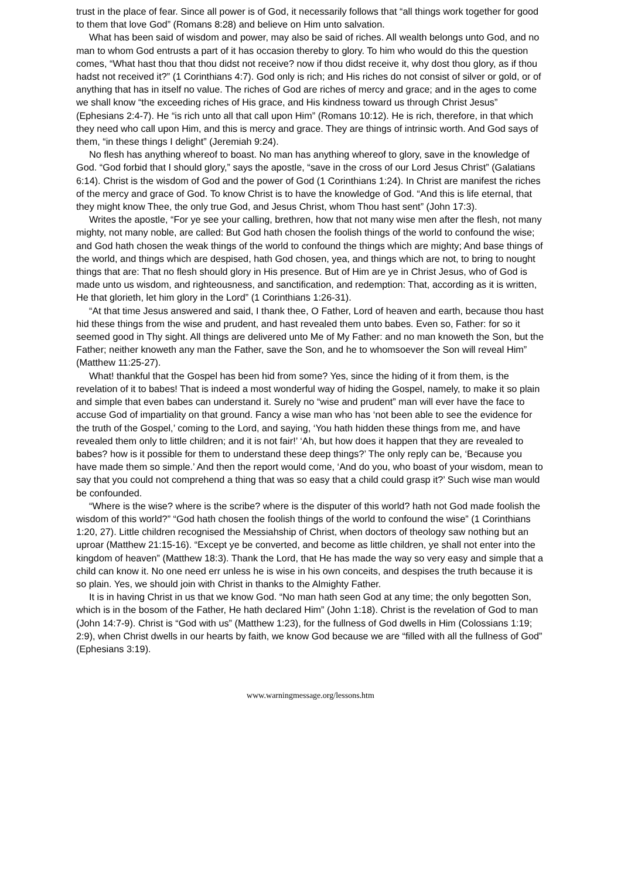trust in the place of fear. Since all power is of God, it necessarily follows that “all things work together for good to them that love God” (Romans 8:28) and believe on Him unto salvation.
What has been said of wisdom and power, may also be said of riches. All wealth belongs unto God, and no man to whom God entrusts a part of it has occasion thereby to glory. To him who would do this the question comes, “What hast thou that thou didst not receive? now if thou didst receive it, why dost thou glory, as if thou hadst not received it?” (1 Corinthians 4:7). God only is rich; and His riches do not consist of silver or gold, or of anything that has in itself no value. The riches of God are riches of mercy and grace; and in the ages to come we shall know “the exceeding riches of His grace, and His kindness toward us through Christ Jesus” (Ephesians 2:4-7). He “is rich unto all that call upon Him” (Romans 10:12). He is rich, therefore, in that which they need who call upon Him, and this is mercy and grace. They are things of intrinsic worth. And God says of them, “in these things I delight” (Jeremiah 9:24).
No flesh has anything whereof to boast. No man has anything whereof to glory, save in the knowledge of God. “God forbid that I should glory,” says the apostle, “save in the cross of our Lord Jesus Christ” (Galatians 6:14). Christ is the wisdom of God and the power of God (1 Corinthians 1:24). In Christ are manifest the riches of the mercy and grace of God. To know Christ is to have the knowledge of God. “And this is life eternal, that they might know Thee, the only true God, and Jesus Christ, whom Thou hast sent” (John 17:3).
Writes the apostle, “For ye see your calling, brethren, how that not many wise men after the flesh, not many mighty, not many noble, are called: But God hath chosen the foolish things of the world to confound the wise; and God hath chosen the weak things of the world to confound the things which are mighty; And base things of the world, and things which are despised, hath God chosen, yea, and things which are not, to bring to nought things that are: That no flesh should glory in His presence. But of Him are ye in Christ Jesus, who of God is made unto us wisdom, and righteousness, and sanctification, and redemption: That, according as it is written, He that glorieth, let him glory in the Lord” (1 Corinthians 1:26-31).
“At that time Jesus answered and said, I thank thee, O Father, Lord of heaven and earth, because thou hast hid these things from the wise and prudent, and hast revealed them unto babes. Even so, Father: for so it seemed good in Thy sight. All things are delivered unto Me of My Father: and no man knoweth the Son, but the Father; neither knoweth any man the Father, save the Son, and he to whomsoever the Son will reveal Him” (Matthew 11:25-27).
What! thankful that the Gospel has been hid from some? Yes, since the hiding of it from them, is the revelation of it to babes! That is indeed a most wonderful way of hiding the Gospel, namely, to make it so plain and simple that even babes can understand it. Surely no “wise and prudent” man will ever have the face to accuse God of impartiality on that ground. Fancy a wise man who has ‘not been able to see the evidence for the truth of the Gospel,’ coming to the Lord, and saying, ‘You hath hidden these things from me, and have revealed them only to little children; and it is not fair!’ ‘Ah, but how does it happen that they are revealed to babes? how is it possible for them to understand these deep things?’ The only reply can be, ‘Because you have made them so simple.’ And then the report would come, ‘And do you, who boast of your wisdom, mean to say that you could not comprehend a thing that was so easy that a child could grasp it?’ Such wise man would be confounded.
“Where is the wise? where is the scribe? where is the disputer of this world? hath not God made foolish the wisdom of this world?” “God hath chosen the foolish things of the world to confound the wise” (1 Corinthians 1:20, 27). Little children recognised the Messiahship of Christ, when doctors of theology saw nothing but an uproar (Matthew 21:15-16). “Except ye be converted, and become as little children, ye shall not enter into the kingdom of heaven” (Matthew 18:3). Thank the Lord, that He has made the way so very easy and simple that a child can know it. No one need err unless he is wise in his own conceits, and despises the truth because it is so plain. Yes, we should join with Christ in thanks to the Almighty Father.
It is in having Christ in us that we know God. “No man hath seen God at any time; the only begotten Son, which is in the bosom of the Father, He hath declared Him” (John 1:18). Christ is the revelation of God to man (John 14:7-9). Christ is “God with us” (Matthew 1:23), for the fullness of God dwells in Him (Colossians 1:19; 2:9), when Christ dwells in our hearts by faith, we know God because we are “filled with all the fullness of God” (Ephesians 3:19).
www.warningmessage.org/lessons.htm